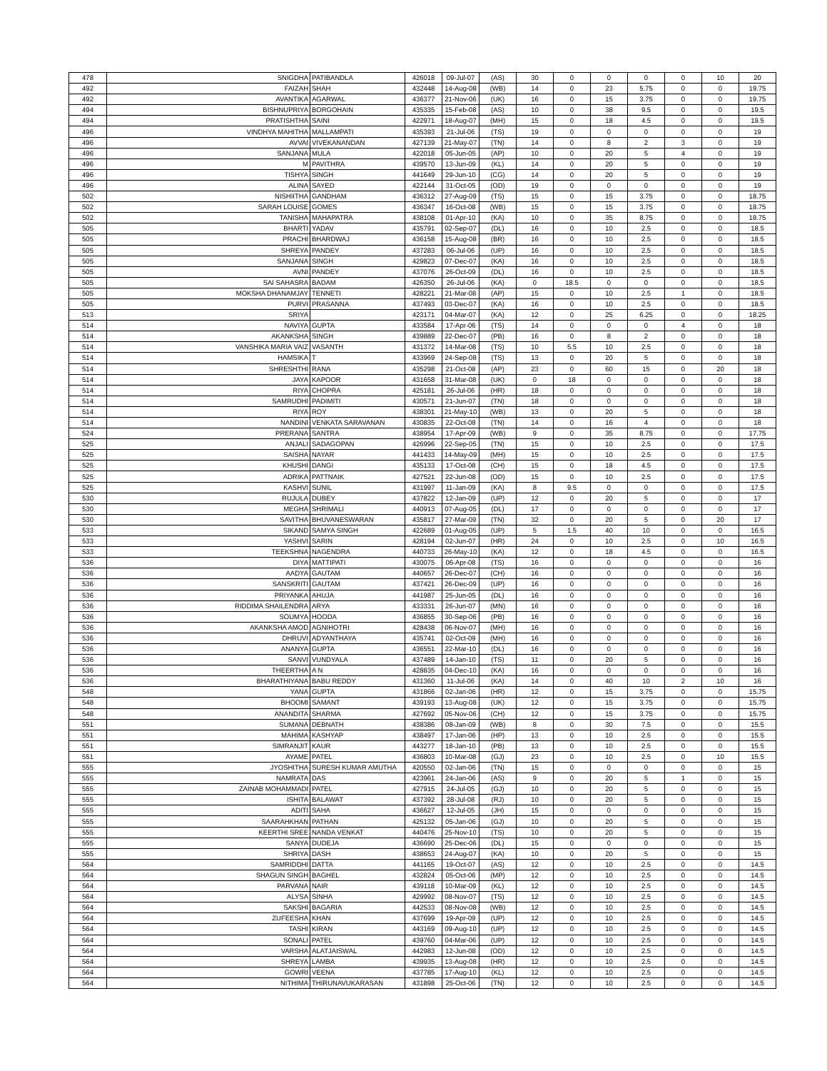| 478 | SNIGDHA | PATIBANDLA | 426018 | 09-Jul-07 | (AS) | 30 | 0 | 0 | 0 | 0 | 10 | 20 |
| 492 | FAIZAH | SHAH | 432448 | 14-Aug-08 | (WB) | 14 | 0 | 23 | 5.75 | 0 | 0 | 19.75 |
| 492 | AVANTIKA | AGARWAL | 436377 | 21-Nov-06 | (UK) | 16 | 0 | 15 | 3.75 | 0 | 0 | 19.75 |
| 494 | BISHNUPRIYA | BORGOHAIN | 435335 | 15-Feb-08 | (AS) | 10 | 0 | 38 | 9.5 | 0 | 0 | 19.5 |
| 494 | PRATISHTHA | SAINI | 422971 | 18-Aug-07 | (MH) | 15 | 0 | 18 | 4.5 | 0 | 0 | 19.5 |
| 496 | VINDHYA MAHITHA | MALLAMPATI | 435393 | 21-Jul-06 | (TS) | 19 | 0 | 0 | 0 | 0 | 0 | 19 |
| 496 | AVVAI | VIVEKANANDAN | 427139 | 21-May-07 | (TN) | 14 | 0 | 8 | 2 | 3 | 0 | 19 |
| 496 | SANJANA | MULA | 422018 | 05-Jun-05 | (AP) | 10 | 0 | 20 | 5 | 4 | 0 | 19 |
| 496 | M | PAVITHRA | 439570 | 13-Jun-09 | (KL) | 14 | 0 | 20 | 5 | 0 | 0 | 19 |
| 496 | TISHYA | SINGH | 441649 | 29-Jun-10 | (CG) | 14 | 0 | 20 | 5 | 0 | 0 | 19 |
| 496 | ALINA | SAYED | 422144 | 31-Oct-05 | (OD) | 19 | 0 | 0 | 0 | 0 | 0 | 19 |
| 502 | NISHIITHA | GANDHAM | 436312 | 27-Aug-09 | (TS) | 15 | 0 | 15 | 3.75 | 0 | 0 | 18.75 |
| 502 | SARAH LOUISE | GOMES | 436347 | 16-Oct-08 | (WB) | 15 | 0 | 15 | 3.75 | 0 | 0 | 18.75 |
| 502 | TANISHA | MAHAPATRA | 438108 | 01-Apr-10 | (KA) | 10 | 0 | 35 | 8.75 | 0 | 0 | 18.75 |
| 505 | BHARTI | YADAV | 435791 | 02-Sep-07 | (DL) | 16 | 0 | 10 | 2.5 | 0 | 0 | 18.5 |
| 505 | PRACHI | BHARDWAJ | 436158 | 15-Aug-08 | (BR) | 16 | 0 | 10 | 2.5 | 0 | 0 | 18.5 |
| 505 | SHREYA | PANDEY | 437283 | 06-Jul-06 | (UP) | 16 | 0 | 10 | 2.5 | 0 | 0 | 18.5 |
| 505 | SANJANA | SINGH | 429823 | 07-Dec-07 | (KA) | 16 | 0 | 10 | 2.5 | 0 | 0 | 18.5 |
| 505 | AVNI | PANDEY | 437076 | 26-Oct-09 | (DL) | 16 | 0 | 10 | 2.5 | 0 | 0 | 18.5 |
| 505 | SAI SAHASRA | BADAM | 426350 | 26-Jul-06 | (KA) | 0 | 18.5 | 0 | 0 | 0 | 0 | 18.5 |
| 505 | MOKSHA DHANAMJAY | TENNETI | 428221 | 21-Mar-08 | (AP) | 15 | 0 | 10 | 2.5 | 1 | 0 | 18.5 |
| 505 | PURVI | PRASANNA | 437493 | 03-Dec-07 | (KA) | 16 | 0 | 10 | 2.5 | 0 | 0 | 18.5 |
| 513 | SRIYA | | 423171 | 04-Mar-07 | (KA) | 12 | 0 | 25 | 6.25 | 0 | 0 | 18.25 |
| 514 | NAVIYA | GUPTA | 433584 | 17-Apr-06 | (TS) | 14 | 0 | 0 | 0 | 4 | 0 | 18 |
| 514 | AKANKSHA | SINGH | 439889 | 22-Dec-07 | (PB) | 16 | 0 | 8 | 2 | 0 | 0 | 18 |
| 514 | VANSHIKA MARIA VAIZ | VASANTH | 431372 | 14-Mar-08 | (TS) | 10 | 5.5 | 10 | 2.5 | 0 | 0 | 18 |
| 514 | HAMSIKA | T | 433969 | 24-Sep-08 | (TS) | 13 | 0 | 20 | 5 | 0 | 0 | 18 |
| 514 | SHRESHTHI | RANA | 435298 | 21-Oct-08 | (AP) | 23 | 0 | 60 | 15 | 0 | 20 | 18 |
| 514 | JAYA | KAPOOR | 431658 | 31-Mar-08 | (UK) | 0 | 18 | 0 | 0 | 0 | 0 | 18 |
| 514 | RIYA | CHOPRA | 425181 | 26-Jul-06 | (HR) | 18 | 0 | 0 | 0 | 0 | 0 | 18 |
| 514 | SAMRUDHI | PADIMITI | 430571 | 21-Jun-07 | (TN) | 18 | 0 | 0 | 0 | 0 | 0 | 18 |
| 514 | RIYA | ROY | 438301 | 21-May-10 | (WB) | 13 | 0 | 20 | 5 | 0 | 0 | 18 |
| 514 | NANDINI | VENKATA SARAVANAN | 430835 | 22-Oct-08 | (TN) | 14 | 0 | 16 | 4 | 0 | 0 | 18 |
| 524 | PRERANA | SANTRA | 438954 | 17-Apr-09 | (WB) | 9 | 0 | 35 | 8.75 | 0 | 0 | 17.75 |
| 525 | ANJALI | SADAGOPAN | 426996 | 22-Sep-05 | (TN) | 15 | 0 | 10 | 2.5 | 0 | 0 | 17.5 |
| 525 | SAISHA | NAYAR | 441433 | 14-May-09 | (MH) | 15 | 0 | 10 | 2.5 | 0 | 0 | 17.5 |
| 525 | KHUSHI | DANGI | 435133 | 17-Oct-08 | (CH) | 15 | 0 | 18 | 4.5 | 0 | 0 | 17.5 |
| 525 | ADRIKA | PATTNAIK | 427521 | 22-Jun-08 | (OD) | 15 | 0 | 10 | 2.5 | 0 | 0 | 17.5 |
| 525 | KASHVI | SUNIL | 431997 | 11-Jan-09 | (KA) | 8 | 9.5 | 0 | 0 | 0 | 0 | 17.5 |
| 530 | RUJULA | DUBEY | 437822 | 12-Jan-09 | (UP) | 12 | 0 | 20 | 5 | 0 | 0 | 17 |
| 530 | MEGHA | SHRIMALI | 440913 | 07-Aug-05 | (DL) | 17 | 0 | 0 | 0 | 0 | 0 | 17 |
| 530 | SAVITHA | BHUVANESWARAN | 435817 | 27-Mar-09 | (TN) | 32 | 0 | 20 | 5 | 0 | 20 | 17 |
| 533 | SIKAND | SAMYA SINGH | 422689 | 01-Aug-05 | (UP) | 5 | 1.5 | 40 | 10 | 0 | 0 | 16.5 |
| 533 | YASHVI | SARIN | 428194 | 02-Jun-07 | (HR) | 24 | 0 | 10 | 2.5 | 0 | 10 | 16.5 |
| 533 | TEEKSHNA | NAGENDRA | 440733 | 26-May-10 | (KA) | 12 | 0 | 18 | 4.5 | 0 | 0 | 16.5 |
| 536 | DIYA | MATTIPATI | 430075 | 06-Apr-08 | (TS) | 16 | 0 | 0 | 0 | 0 | 0 | 16 |
| 536 | AADYA | GAUTAM | 440657 | 26-Dec-07 | (CH) | 16 | 0 | 0 | 0 | 0 | 0 | 16 |
| 536 | SANSKRITI | GAUTAM | 437421 | 26-Dec-09 | (UP) | 16 | 0 | 0 | 0 | 0 | 0 | 16 |
| 536 | PRIYANKA | AHUJA | 441987 | 25-Jun-05 | (DL) | 16 | 0 | 0 | 0 | 0 | 0 | 16 |
| 536 | RIDDIMA SHAILENDRA | ARYA | 433331 | 26-Jun-07 | (MN) | 16 | 0 | 0 | 0 | 0 | 0 | 16 |
| 536 | SOUMYA | HOODA | 436855 | 30-Sep-06 | (PB) | 16 | 0 | 0 | 0 | 0 | 0 | 16 |
| 536 | AKANKSHA AMOD | AGNIHOTRI | 428438 | 06-Nov-07 | (MH) | 16 | 0 | 0 | 0 | 0 | 0 | 16 |
| 536 | DHRUVI | ADYANTHAYA | 435741 | 02-Oct-09 | (MH) | 16 | 0 | 0 | 0 | 0 | 0 | 16 |
| 536 | ANANYA | GUPTA | 436551 | 22-Mar-10 | (DL) | 16 | 0 | 0 | 0 | 0 | 0 | 16 |
| 536 | SANVI | VUNDYALA | 437489 | 14-Jan-10 | (TS) | 11 | 0 | 20 | 5 | 0 | 0 | 16 |
| 536 | THEERTHA | A N | 428835 | 04-Dec-10 | (KA) | 16 | 0 | 0 | 0 | 0 | 0 | 16 |
| 536 | BHARATHIYANA | BABU REDDY | 431360 | 11-Jul-06 | (KA) | 14 | 0 | 40 | 10 | 2 | 10 | 16 |
| 548 | YANA | GUPTA | 431866 | 02-Jan-06 | (HR) | 12 | 0 | 15 | 3.75 | 0 | 0 | 15.75 |
| 548 | BHOOMI | SAMANT | 439193 | 13-Aug-08 | (UK) | 12 | 0 | 15 | 3.75 | 0 | 0 | 15.75 |
| 548 | ANANDITA | SHARMA | 427692 | 05-Nov-06 | (CH) | 12 | 0 | 15 | 3.75 | 0 | 0 | 15.75 |
| 551 | SUMANA | DEBNATH | 438386 | 08-Jan-09 | (WB) | 8 | 0 | 30 | 7.5 | 0 | 0 | 15.5 |
| 551 | MAHIMA | KASHYAP | 438497 | 17-Jan-06 | (HP) | 13 | 0 | 10 | 2.5 | 0 | 0 | 15.5 |
| 551 | SIMRANJIT | KAUR | 443277 | 18-Jan-10 | (PB) | 13 | 0 | 10 | 2.5 | 0 | 0 | 15.5 |
| 551 | AYAME | PATEL | 436803 | 10-Mar-08 | (GJ) | 23 | 0 | 10 | 2.5 | 0 | 10 | 15.5 |
| 555 | JYOSHITHA | SURESH KUMAR AMUTHA | 420550 | 02-Jan-06 | (TN) | 15 | 0 | 0 | 0 | 0 | 0 | 15 |
| 555 | NAMRATA | DAS | 423961 | 24-Jan-06 | (AS) | 9 | 0 | 20 | 5 | 1 | 0 | 15 |
| 555 | ZAINAB MOHAMMADI | PATEL | 427915 | 24-Jul-05 | (GJ) | 10 | 0 | 20 | 5 | 0 | 0 | 15 |
| 555 | ISHITA | BALAWAT | 437392 | 28-Jul-08 | (RJ) | 10 | 0 | 20 | 5 | 0 | 0 | 15 |
| 555 | ADITI | SAHA | 436627 | 12-Jul-05 | (JH) | 15 | 0 | 0 | 0 | 0 | 0 | 15 |
| 555 | SAARAHKHAN | PATHAN | 425132 | 05-Jan-06 | (GJ) | 10 | 0 | 20 | 5 | 0 | 0 | 15 |
| 555 | KEERTHI SREE | NANDA VENKAT | 440476 | 25-Nov-10 | (TS) | 10 | 0 | 20 | 5 | 0 | 0 | 15 |
| 555 | SANYA | DUDEJA | 436690 | 25-Dec-06 | (DL) | 15 | 0 | 0 | 0 | 0 | 0 | 15 |
| 555 | SHRIYA | DASH | 438653 | 24-Aug-07 | (KA) | 10 | 0 | 20 | 5 | 0 | 0 | 15 |
| 564 | SAMRIDDHI | DATTA | 441165 | 19-Oct-07 | (AS) | 12 | 0 | 10 | 2.5 | 0 | 0 | 14.5 |
| 564 | SHAGUN SINGH | BAGHEL | 432824 | 05-Oct-06 | (MP) | 12 | 0 | 10 | 2.5 | 0 | 0 | 14.5 |
| 564 | PARVANA | NAIR | 439118 | 10-Mar-09 | (KL) | 12 | 0 | 10 | 2.5 | 0 | 0 | 14.5 |
| 564 | ALYSA | SINHA | 429992 | 08-Nov-07 | (TS) | 12 | 0 | 10 | 2.5 | 0 | 0 | 14.5 |
| 564 | SAKSHI | BAGARIA | 442533 | 08-Nov-08 | (WB) | 12 | 0 | 10 | 2.5 | 0 | 0 | 14.5 |
| 564 | ZUFEESHA | KHAN | 437699 | 19-Apr-09 | (UP) | 12 | 0 | 10 | 2.5 | 0 | 0 | 14.5 |
| 564 | TASHI | KIRAN | 443169 | 09-Aug-10 | (UP) | 12 | 0 | 10 | 2.5 | 0 | 0 | 14.5 |
| 564 | SONALI | PATEL | 439760 | 04-Mar-06 | (UP) | 12 | 0 | 10 | 2.5 | 0 | 0 | 14.5 |
| 564 | VARSHA | ALATJAISWAL | 442983 | 12-Jun-08 | (OD) | 12 | 0 | 10 | 2.5 | 0 | 0 | 14.5 |
| 564 | SHREYA | LAMBA | 439935 | 13-Aug-08 | (HR) | 12 | 0 | 10 | 2.5 | 0 | 0 | 14.5 |
| 564 | GOWRI | VEENA | 437785 | 17-Aug-10 | (KL) | 12 | 0 | 10 | 2.5 | 0 | 0 | 14.5 |
| 564 | NITHIMA | THIRUNAVUKARASAN | 431898 | 25-Oct-06 | (TN) | 12 | 0 | 10 | 2.5 | 0 | 0 | 14.5 |